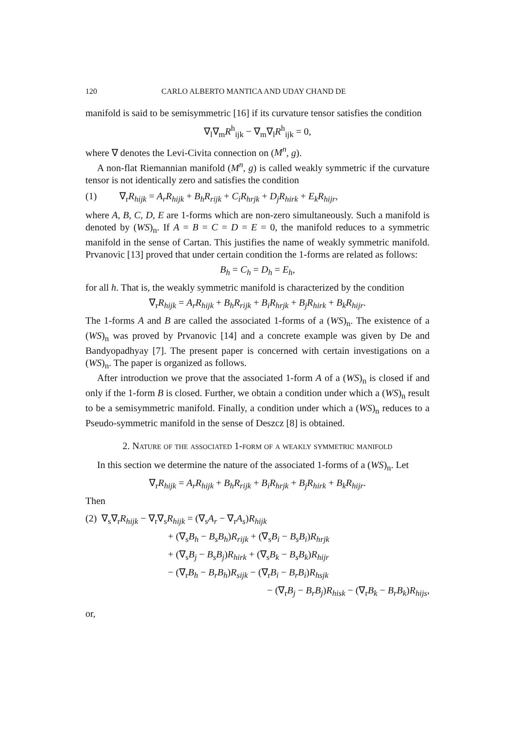120 CARLO ALBERTO MANTICA AND UDAY CHAND DE
manifold is said to be semisymmetric [16] if its curvature tensor satisfies the condition
∇<sub>l</sub>∇<sub>m</sub>R<sup>h</sup><sub>ijk</sub> − ∇<sub>m</sub>∇<sub>l</sub>R<sup>h</sup><sub>ijk</sub> = 0,
where ∇ denotes the Levi-Civita connection on (M<sup>n</sup>, g).
A non-flat Riemannian manifold (M<sup>n</sup>, g) is called weakly symmetric if the curvature tensor is not identically zero and satisfies the condition
(1) ∇<sub>r</sub>R<sub>hijk</sub> = A<sub>r</sub>R<sub>hijk</sub> + B<sub>h</sub>R<sub>rijk</sub> + C<sub>i</sub>R<sub>hrjk</sub> + D<sub>j</sub>R<sub>hirk</sub> + E<sub>k</sub>R<sub>hijr</sub>,
where A, B, C, D, E are 1-forms which are non-zero simultaneously. Such a manifold is denoted by (WS)<sub>n</sub>. If A = B = C = D = E = 0, the manifold reduces to a symmetric manifold in the sense of Cartan. This justifies the name of weakly symmetric manifold. Prvanovic [13] proved that under certain condition the 1-forms are related as follows:
B<sub>h</sub> = C<sub>h</sub> = D<sub>h</sub> = E<sub>h</sub>,
for all h. That is, the weakly symmetric manifold is characterized by the condition
∇<sub>r</sub>R<sub>hijk</sub> = A<sub>r</sub>R<sub>hijk</sub> + B<sub>h</sub>R<sub>rijk</sub> + B<sub>i</sub>R<sub>hrjk</sub> + B<sub>j</sub>R<sub>hirk</sub> + B<sub>k</sub>R<sub>hijr</sub>.
The 1-forms A and B are called the associated 1-forms of a (WS)<sub>n</sub>. The existence of a (WS)<sub>n</sub> was proved by Prvanovic [14] and a concrete example was given by De and Bandyopadhyay [7]. The present paper is concerned with certain investigations on a (WS)<sub>n</sub>. The paper is organized as follows.
After introduction we prove that the associated 1-form A of a (WS)<sub>n</sub> is closed if and only if the 1-form B is closed. Further, we obtain a condition under which a (WS)<sub>n</sub> result to be a semisymmetric manifold. Finally, a condition under which a (WS)<sub>n</sub> reduces to a Pseudo-symmetric manifold in the sense of Deszcz [8] is obtained.
2. Nature of the associated 1-form of a weakly symmetric manifold
In this section we determine the nature of the associated 1-forms of a (WS)<sub>n</sub>. Let
∇<sub>r</sub>R<sub>hijk</sub> = A<sub>r</sub>R<sub>hijk</sub> + B<sub>h</sub>R<sub>rijk</sub> + B<sub>i</sub>R<sub>hrjk</sub> + B<sub>j</sub>R<sub>hirk</sub> + B<sub>k</sub>R<sub>hijr</sub>.
Then
(2) ∇<sub>s</sub>∇<sub>r</sub>R<sub>hijk</sub> − ∇<sub>r</sub>∇<sub>s</sub>R<sub>hijk</sub> = (∇<sub>s</sub>A<sub>r</sub> − ∇<sub>r</sub>A<sub>s</sub>)R<sub>hijk</sub>
+ (∇<sub>s</sub>B<sub>h</sub> − B<sub>s</sub>B<sub>h</sub>)R<sub>rijk</sub> + (∇<sub>s</sub>B<sub>i</sub> − B<sub>s</sub>B<sub>i</sub>)R<sub>hrjk</sub>
+ (∇<sub>s</sub>B<sub>j</sub> − B<sub>s</sub>B<sub>j</sub>)R<sub>hirk</sub> + (∇<sub>s</sub>B<sub>k</sub> − B<sub>s</sub>B<sub>k</sub>)R<sub>hijr</sub>
− (∇<sub>r</sub>B<sub>h</sub> − B<sub>r</sub>B<sub>h</sub>)R<sub>sijk</sub> − (∇<sub>r</sub>B<sub>i</sub> − B<sub>r</sub>B<sub>i</sub>)R<sub>hsjk</sub>
− (∇<sub>r</sub>B<sub>j</sub> − B<sub>r</sub>B<sub>j</sub>)R<sub>hisk</sub> − (∇<sub>r</sub>B<sub>k</sub> − B<sub>r</sub>B<sub>k</sub>)R<sub>hijs</sub>,
or,